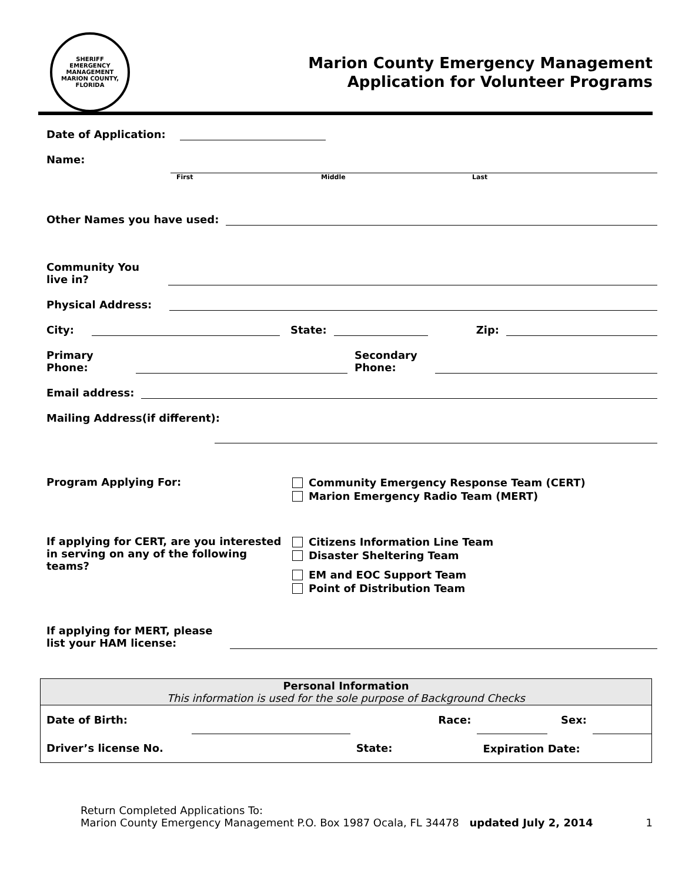SHERIFF
EMERGENCY MANAGEMENT
MARION COUNTY, FLORIDA
Marion County Emergency Management
Application for Volunteer Programs
Date of Application:
Name:
First Middle Last
Other Names you have used:
Community You
live in?
Physical Address:
City:
State:
Zip:
Primary
Phone:
Secondary
Phone:
Email address:
Mailing Address(if different):
Program Applying For:
Community Emergency Response Team (CERT)
Marion Emergency Radio Team (MERT)
If applying for CERT, are you interested in serving on any of the following teams?
Citizens Information Line Team
Disaster Sheltering Team
EM and EOC Support Team
Point of Distribution Team
If applying for MERT, please list your HAM license:
| Personal Information This information is used for the sole purpose of Background Checks | | | | | | |
| --- | --- | --- | --- | --- | --- | --- |
| Date of Birth: | | Race: | | | Sex: | |
| Driver’s license No. | | State: | | Expiration Date: | | |
Return Completed Applications To:
Marion County Emergency Management P.O. Box 1987 Ocala, FL 34478
updated July 2, 2014
1